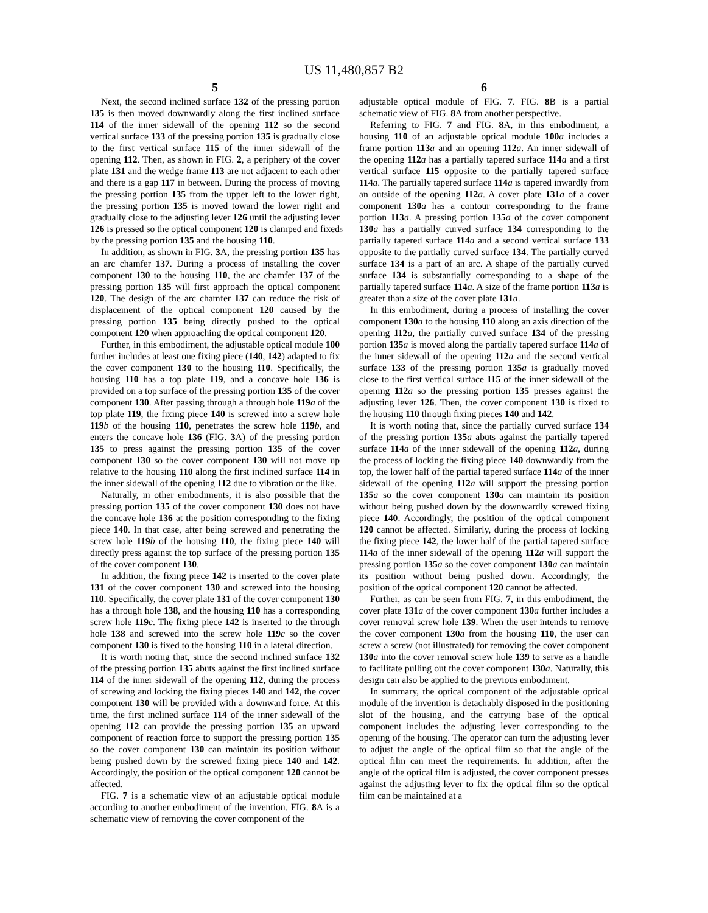US 11,480,857 B2
5
Next, the second inclined surface 132 of the pressing portion 135 is then moved downwardly along the first inclined surface 114 of the inner sidewall of the opening 112 so the second vertical surface 133 of the pressing portion 135 is gradually close to the first vertical surface 115 of the inner sidewall of the opening 112. Then, as shown in FIG. 2, a periphery of the cover plate 131 and the wedge frame 113 are not adjacent to each other and there is a gap 117 in between. During the process of moving the pressing portion 135 from the upper left to the lower right, the pressing portion 135 is moved toward the lower right and gradually close to the adjusting lever 126 until the adjusting lever 126 is pressed so the optical component 120 is clamped and fixed by the pressing portion 135 and the housing 110.
In addition, as shown in FIG. 3 A, the pressing portion 135 has an arc chamfer 137. During a process of installing the cover component 130 to the housing 110, the arc chamfer 137 of the pressing portion 135 will first approach the optical component 120. The design of the arc chamfer 137 can reduce the risk of displacement of the optical component 120 caused by the pressing portion 135 being directly pushed to the optical component 120 when approaching the optical component 120.
Further, in this embodiment, the adjustable optical module 100 further includes at least one fixing piece (140, 142) adapted to fix the cover component 130 to the housing 110. Specifically, the housing 110 has a top plate 119, and a concave hole 136 is provided on a top surface of the pressing portion 135 of the cover component 130. After passing through a through hole 119 a of the top plate 119, the fixing piece 140 is screwed into a screw hole 119 b of the housing 110, penetrates the screw hole 119 b, and enters the concave hole 136 (FIG. 3 A) of the pressing portion 135 to press against the pressing portion 135 of the cover component 130 so the cover component 130 will not move up relative to the housing 110 along the first inclined surface 114 in the inner sidewall of the opening 112 due to vibration or the like.
Naturally, in other embodiments, it is also possible that the pressing portion 135 of the cover component 130 does not have the concave hole 136 at the position corresponding to the fixing piece 140. In that case, after being screwed and penetrating the screw hole 119 b of the housing 110, the fixing piece 140 will directly press against the top surface of the pressing portion 135 of the cover component 130.
In addition, the fixing piece 142 is inserted to the cover plate 131 of the cover component 130 and screwed into the housing 110. Specifically, the cover plate 131 of the cover component 130 has a through hole 138, and the housing 110 has a corresponding screw hole 119 c. The fixing piece 142 is inserted to the through hole 138 and screwed into the screw hole 119 c so the cover component 130 is fixed to the housing 110 in a lateral direction.
It is worth noting that, since the second inclined surface 132 of the pressing portion 135 abuts against the first inclined surface 114 of the inner sidewall of the opening 112, during the process of screwing and locking the fixing pieces 140 and 142, the cover component 130 will be provided with a downward force. At this time, the first inclined surface 114 of the inner sidewall of the opening 112 can provide the pressing portion 135 an upward component of reaction force to support the pressing portion 135 so the cover component 130 can maintain its position without being pushed down by the screwed fixing piece 140 and 142. Accordingly, the position of the optical component 120 cannot be affected.
FIG. 7 is a schematic view of an adjustable optical module according to another embodiment of the invention. FIG. 8 A is a schematic view of removing the cover component of the
5
6
adjustable optical module of FIG. 7. FIG. 8 B is a partial schematic view of FIG. 8 A from another perspective.
Referring to FIG. 7 and FIG. 8 A, in this embodiment, a housing 110 of an adjustable optical module 100 a includes a frame portion 113 a and an opening 112 a. An inner sidewall of the opening 112 a has a partially tapered surface 114 a and a first vertical surface 115 opposite to the partially tapered surface 114 a. The partially tapered surface 114 a is tapered inwardly from an outside of the opening 112 a. A cover plate 131 a of a cover component 130 a has a contour corresponding to the frame portion 113 a. A pressing portion 135 a of the cover component 130 a has a partially curved surface 134 corresponding to the partially tapered surface 114 a and a second vertical surface 133 opposite to the partially curved surface 134. The partially curved surface 134 is a part of an arc. A shape of the partially curved surface 134 is substantially corresponding to a shape of the partially tapered surface 114 a. A size of the frame portion 113 a is greater than a size of the cover plate 131 a.
In this embodiment, during a process of installing the cover component 130 a to the housing 110 along an axis direction of the opening 112 a, the partially curved surface 134 of the pressing portion 135 a is moved along the partially tapered surface 114 a of the inner sidewall of the opening 112 a and the second vertical surface 133 of the pressing portion 135 a is gradually moved close to the first vertical surface 115 of the inner sidewall of the opening 112 a so the pressing portion 135 presses against the adjusting lever 126. Then, the cover component 130 is fixed to the housing 110 through fixing pieces 140 and 142.
It is worth noting that, since the partially curved surface 134 of the pressing portion 135 a abuts against the partially tapered surface 114 a of the inner sidewall of the opening 112 a, during the process of locking the fixing piece 140 downwardly from the top, the lower half of the partial tapered surface 114 a of the inner sidewall of the opening 112 a will support the pressing portion 135 a so the cover component 130 a can maintain its position without being pushed down by the downwardly screwed fixing piece 140. Accordingly, the position of the optical component 120 cannot be affected. Similarly, during the process of locking the fixing piece 142, the lower half of the partial tapered surface 114 a of the inner sidewall of the opening 112 a will support the pressing portion 135 a so the cover component 130 a can maintain its position without being pushed down. Accordingly, the position of the optical component 120 cannot be affected.
Further, as can be seen from FIG. 7, in this embodiment, the cover plate 131 a of the cover component 130 a further includes a cover removal screw hole 139. When the user intends to remove the cover component 130 a from the housing 110, the user can screw a screw (not illustrated) for removing the cover component 130 a into the cover removal screw hole 139 to serve as a handle to facilitate pulling out the cover component 130 a. Naturally, this design can also be applied to the previous embodiment.
In summary, the optical component of the adjustable optical module of the invention is detachably disposed in the positioning slot of the housing, and the carrying base of the optical component includes the adjusting lever corresponding to the opening of the housing. The operator can turn the adjusting lever to adjust the angle of the optical film so that the angle of the optical film can meet the requirements. In addition, after the angle of the optical film is adjusted, the cover component presses against the adjusting lever to fix the optical film so the optical film can be maintained at a